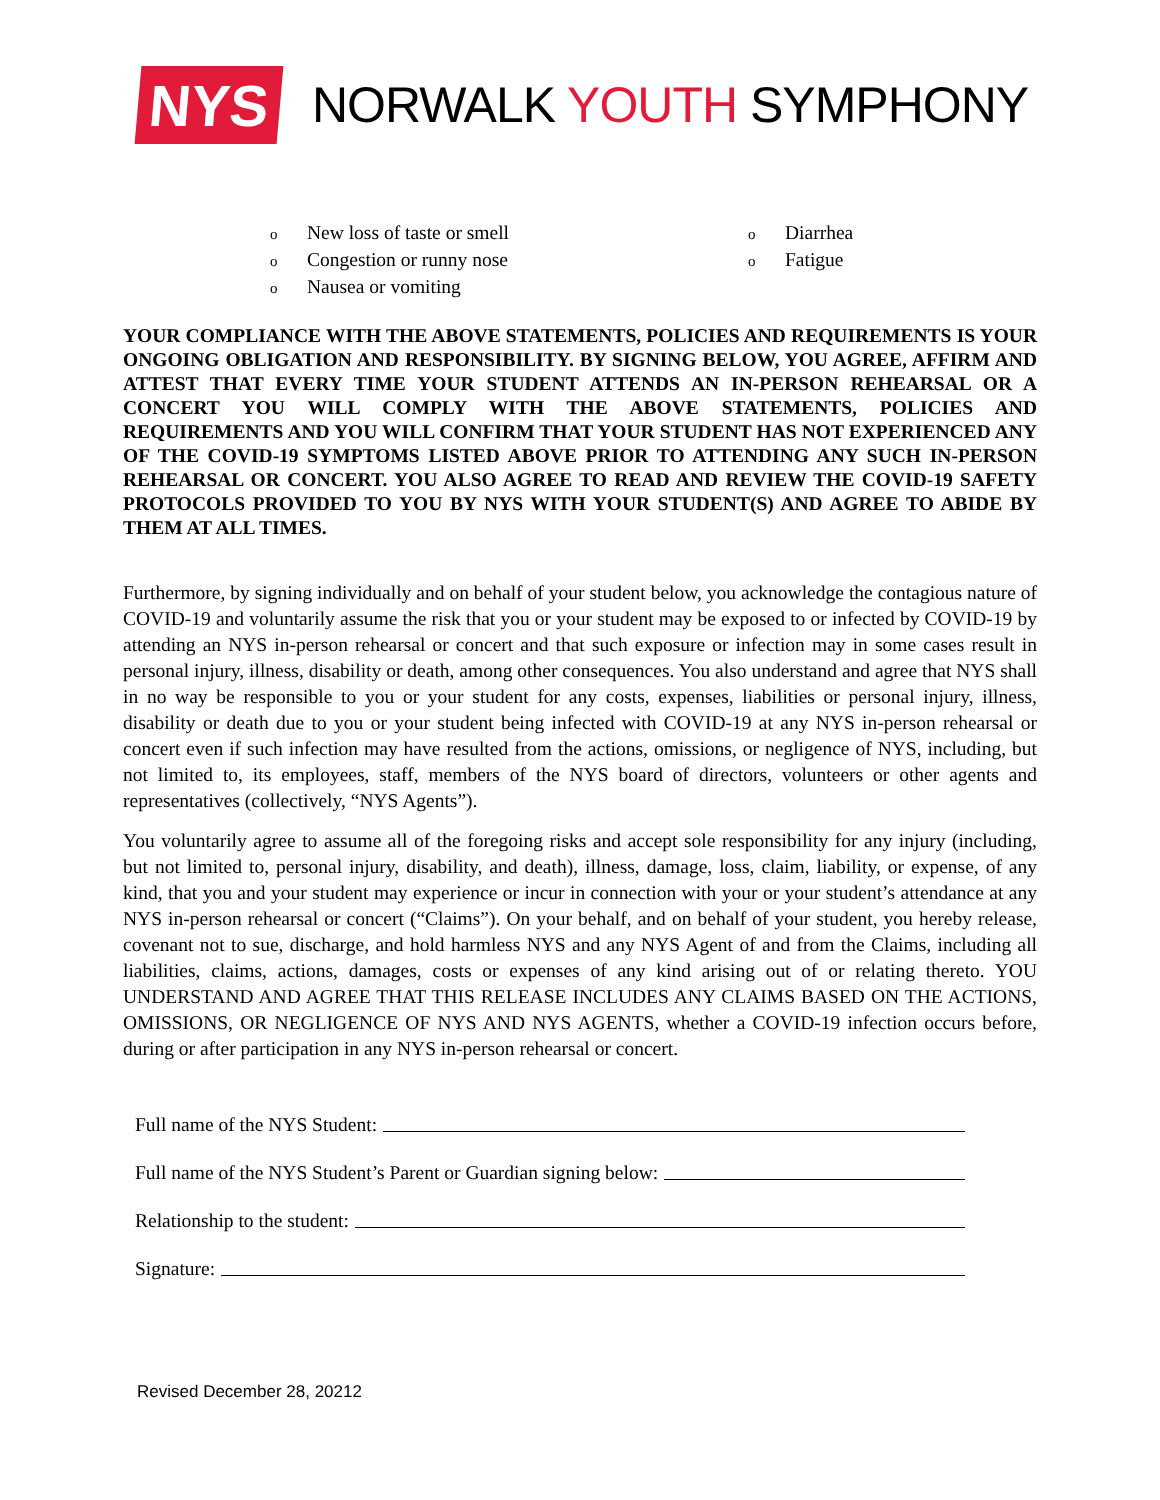NYS
NORWALK YOUTH SYMPHONY
o New loss of taste or smell
o Congestion or runny nose
o Nausea or vomiting
o Diarrhea
o Fatigue
YOUR COMPLIANCE WITH THE ABOVE STATEMENTS, POLICIES AND REQUIREMENTS IS YOUR ONGOING OBLIGATION AND RESPONSIBILITY. BY SIGNING BELOW, YOU AGREE, AFFIRM AND ATTEST THAT EVERY TIME YOUR STUDENT ATTENDS AN IN-PERSON REHEARSAL OR A CONCERT YOU WILL COMPLY WITH THE ABOVE STATEMENTS, POLICIES AND REQUIREMENTS AND YOU WILL CONFIRM THAT YOUR STUDENT HAS NOT EXPERIENCED ANY OF THE COVID-19 SYMPTOMS LISTED ABOVE PRIOR TO ATTENDING ANY SUCH IN-PERSON REHEARSAL OR CONCERT. YOU ALSO AGREE TO READ AND REVIEW THE COVID-19 SAFETY PROTOCOLS PROVIDED TO YOU BY NYS WITH YOUR STUDENT(S) AND AGREE TO ABIDE BY THEM AT ALL TIMES.
Furthermore, by signing individually and on behalf of your student below, you acknowledge the contagious nature of COVID-19 and voluntarily assume the risk that you or your student may be exposed to or infected by COVID-19 by attending an NYS in-person rehearsal or concert and that such exposure or infection may in some cases result in personal injury, illness, disability or death, among other consequences. You also understand and agree that NYS shall in no way be responsible to you or your student for any costs, expenses, liabilities or personal injury, illness, disability or death due to you or your student being infected with COVID-19 at any NYS in-person rehearsal or concert even if such infection may have resulted from the actions, omissions, or negligence of NYS, including, but not limited to, its employees, staff, members of the NYS board of directors, volunteers or other agents and representatives (collectively, “NYS Agents”).
You voluntarily agree to assume all of the foregoing risks and accept sole responsibility for any injury (including, but not limited to, personal injury, disability, and death), illness, damage, loss, claim, liability, or expense, of any kind, that you and your student may experience or incur in connection with your or your student’s attendance at any NYS in-person rehearsal or concert (“Claims”). On your behalf, and on behalf of your student, you hereby release, covenant not to sue, discharge, and hold harmless NYS and any NYS Agent of and from the Claims, including all liabilities, claims, actions, damages, costs or expenses of any kind arising out of or relating thereto. YOU UNDERSTAND AND AGREE THAT THIS RELEASE INCLUDES ANY CLAIMS BASED ON THE ACTIONS, OMISSIONS, OR NEGLIGENCE OF NYS AND NYS AGENTS, whether a COVID-19 infection occurs before, during or after participation in any NYS in-person rehearsal or concert.
Full name of the NYS Student:
Full name of the NYS Student’s Parent or Guardian signing below:
Relationship to the student:
Signature:
Revised December 28, 20212